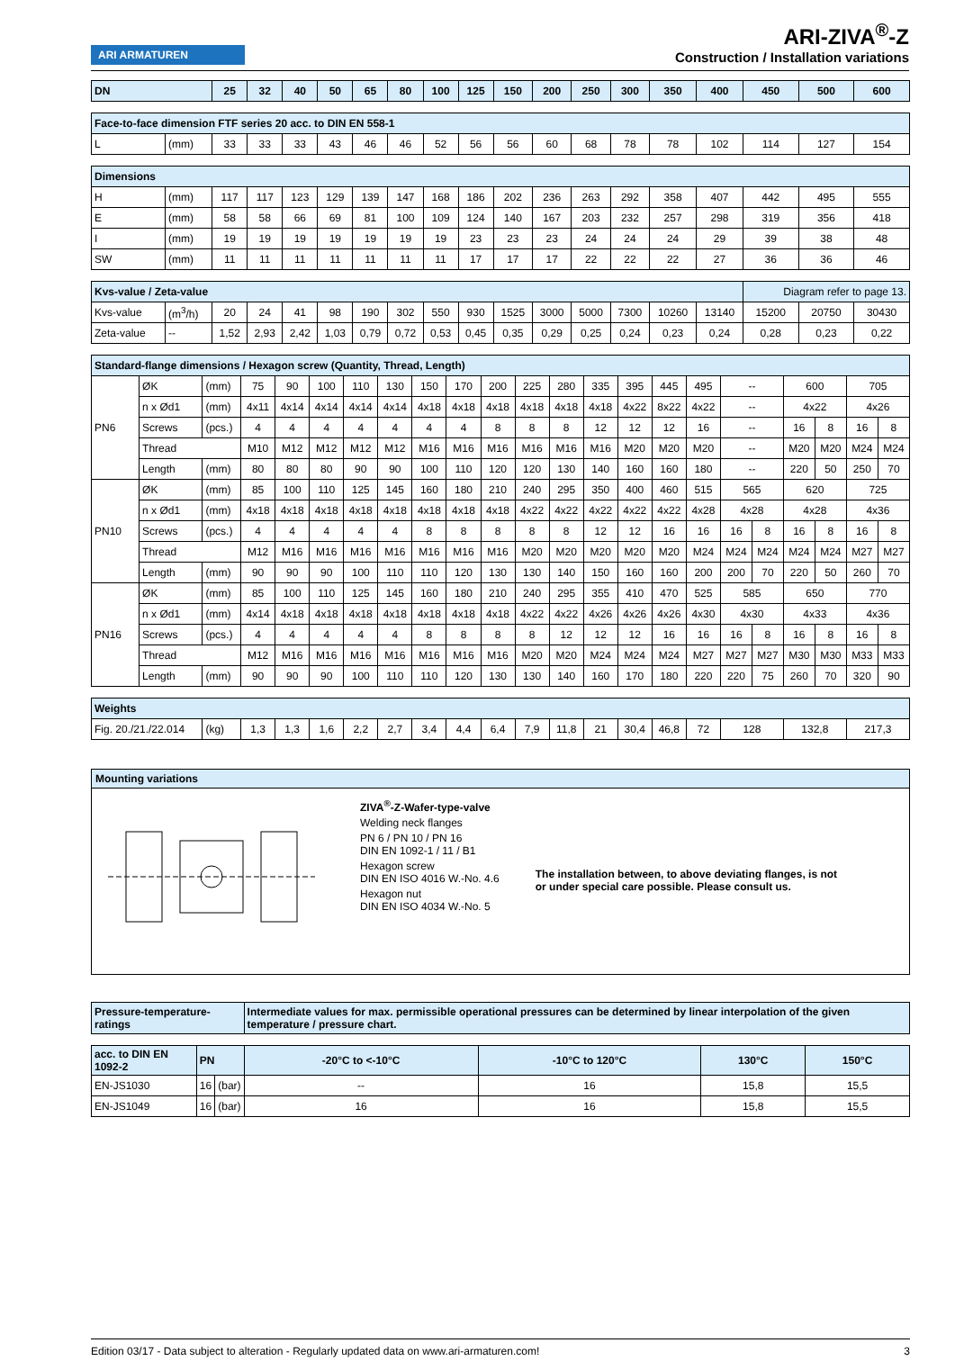ARI ARMATUREN
ARI-ZIVA<sup>®</sup>-Z
Construction / Installation variations
| DN | | 25 | 32 | 40 | 50 | 65 | 80 | 100 | 125 | 150 | 200 | 250 | 300 | 350 | 400 | 450 | 500 | 600 |
| --- | --- | --- | --- | --- | --- | --- | --- | --- | --- | --- | --- | --- | --- | --- | --- | --- | --- | --- |
| Face-to-face dimension FTF series 20 acc. to DIN EN 558-1 | | | | | | | | | | | | | | | | | | |
| L | (mm) | 33 | 33 | 33 | 43 | 46 | 46 | 52 | 56 | 56 | 60 | 68 | 78 | 78 | 102 | 114 | 127 | 154 |
| Dimensions | | | | | | | | | | | | | | | | | | |
| H | (mm) | 117 | 117 | 123 | 129 | 139 | 147 | 168 | 186 | 202 | 236 | 263 | 292 | 358 | 407 | 442 | 495 | 555 |
| E | (mm) | 58 | 58 | 66 | 69 | 81 | 100 | 109 | 124 | 140 | 167 | 203 | 232 | 257 | 298 | 319 | 356 | 418 |
| I | (mm) | 19 | 19 | 19 | 19 | 19 | 19 | 19 | 23 | 23 | 23 | 24 | 24 | 24 | 29 | 39 | 38 | 48 |
| SW | (mm) | 11 | 11 | 11 | 11 | 11 | 11 | 11 | 17 | 17 | 17 | 22 | 22 | 22 | 27 | 36 | 36 | 46 |
| Kvs-value / Zeta-value | | | | | | | | | | | | | | | | Diagram refer to page 13. | | |
| Kvs-value | (m<sup>3</sup>/h) | 20 | 24 | 41 | 98 | 190 | 302 | 550 | 930 | 1525 | 3000 | 5000 | 7300 | 10260 | 13140 | 15200 | 20750 | 30430 |
| Zeta-value | -- | 1,52 | 2,93 | 2,42 | 1,03 | 0,79 | 0,72 | 0,53 | 0,45 | 0,35 | 0,29 | 0,25 | 0,24 | 0,23 | 0,24 | 0,28 | 0,23 | 0,22 |
| Standard-flange dimensions / Hexagon screw (Quantity, Thread, Length) | | | | | | | | | | | | | | | | | | | | | | |
| PN6 | ØK | (mm) | 75 | 90 | 100 | 110 | 130 | 150 | 170 | 200 | 225 | 280 | 335 | 395 | 445 | 495 | -- | | 600 | | 705 | |
| | n x Ød1 | (mm) | 4x11 | 4x14 | 4x14 | 4x14 | 4x14 | 4x18 | 4x18 | 4x18 | 4x18 | 4x18 | 4x18 | 4x22 | 8x22 | 4x22 | -- | | 4x22 | | 4x26 | |
| | Screws | (pcs.) | 4 | 4 | 4 | 4 | 4 | 4 | 4 | 8 | 8 | 8 | 12 | 12 | 12 | 16 | -- | | 16 | 8 | 16 | 8 |
| | Thread | | M10 | M12 | M12 | M12 | M12 | M16 | M16 | M16 | M16 | M16 | M16 | M20 | M20 | M20 | -- | | M20 | M20 | M24 | M24 |
| | Length | (mm) | 80 | 80 | 80 | 90 | 90 | 100 | 110 | 120 | 120 | 130 | 140 | 160 | 160 | 180 | -- | | 220 | 50 | 250 | 70 |
| PN10 | ØK | (mm) | 85 | 100 | 110 | 125 | 145 | 160 | 180 | 210 | 240 | 295 | 350 | 400 | 460 | 515 | 565 | | 620 | | 725 | |
| | n x Ød1 | (mm) | 4x18 | 4x18 | 4x18 | 4x18 | 4x18 | 4x18 | 4x18 | 4x18 | 4x22 | 4x22 | 4x22 | 4x22 | 4x22 | 4x28 | 4x28 | | 4x28 | | 4x36 | |
| | Screws | (pcs.) | 4 | 4 | 4 | 4 | 4 | 8 | 8 | 8 | 8 | 8 | 12 | 12 | 16 | 16 | 16 | 8 | 16 | 8 | 16 | 8 |
| | Thread | | M12 | M16 | M16 | M16 | M16 | M16 | M16 | M16 | M20 | M20 | M20 | M20 | M20 | M24 | M24 | M24 | M24 | M24 | M27 | M27 |
| | Length | (mm) | 90 | 90 | 90 | 100 | 110 | 110 | 120 | 130 | 130 | 140 | 150 | 160 | 160 | 200 | 200 | 70 | 220 | 50 | 260 | 70 |
| PN16 | ØK | (mm) | 85 | 100 | 110 | 125 | 145 | 160 | 180 | 210 | 240 | 295 | 355 | 410 | 470 | 525 | 585 | | 650 | | 770 | |
| | n x Ød1 | (mm) | 4x14 | 4x18 | 4x18 | 4x18 | 4x18 | 4x18 | 4x18 | 4x18 | 4x22 | 4x22 | 4x26 | 4x26 | 4x26 | 4x30 | 4x30 | | 4x33 | | 4x36 | |
| | Screws | (pcs.) | 4 | 4 | 4 | 4 | 4 | 8 | 8 | 8 | 8 | 12 | 12 | 12 | 16 | 16 | 16 | 8 | 16 | 8 | 16 | 8 |
| | Thread | | M12 | M16 | M16 | M16 | M16 | M16 | M16 | M16 | M20 | M20 | M24 | M24 | M24 | M27 | M27 | M27 | M30 | M30 | M33 | M33 |
| | Length | (mm) | 90 | 90 | 90 | 100 | 110 | 110 | 120 | 130 | 130 | 140 | 160 | 170 | 180 | 220 | 220 | 75 | 260 | 70 | 320 | 90 |
| Weights | | | | | | | | | | | | | | | | | | | | | | |
| Fig. 20./21./22.014 | | (kg) | 1,3 | 1,3 | 1,6 | 2,2 | 2,7 | 3,4 | 4,4 | 6,4 | 7,9 | 11,8 | 21 | 30,4 | 46,8 | 72 | 128 | | 132,8 | | 217,3 | |
Mounting variations
ZIVA<sup>®</sup>-Z-Wafer-type-valve
Welding neck flanges
PN 6 / PN 10 / PN 16
DIN EN 1092-1 / 11 / B1
Hexagon screw
DIN EN ISO 4016 W.-No. 4.6
Hexagon nut
DIN EN ISO 4034 W.-No. 5
The installation between, to above deviating flanges, is not or under special care possible. Please consult us.
| Pressure-temperature-ratings | | | Intermediate values for max. permissible operational pressures can be determined by linear interpolation of the given temperature / pressure chart. | | | |
| --- | --- | --- | --- | --- | --- | --- |
| acc. to DIN EN 1092-2 | PN | | -20°C to <-10°C | -10°C to 120°C | 130°C | 150°C |
| EN-JS1030 | 16 | (bar) | -- | 16 | 15,8 | 15,5 |
| EN-JS1049 | 16 | (bar) | 16 | 16 | 15,8 | 15,5 |
Edition 03/17 - Data subject to alteration - Regularly updated data on www.ari-armaturen.com! 3